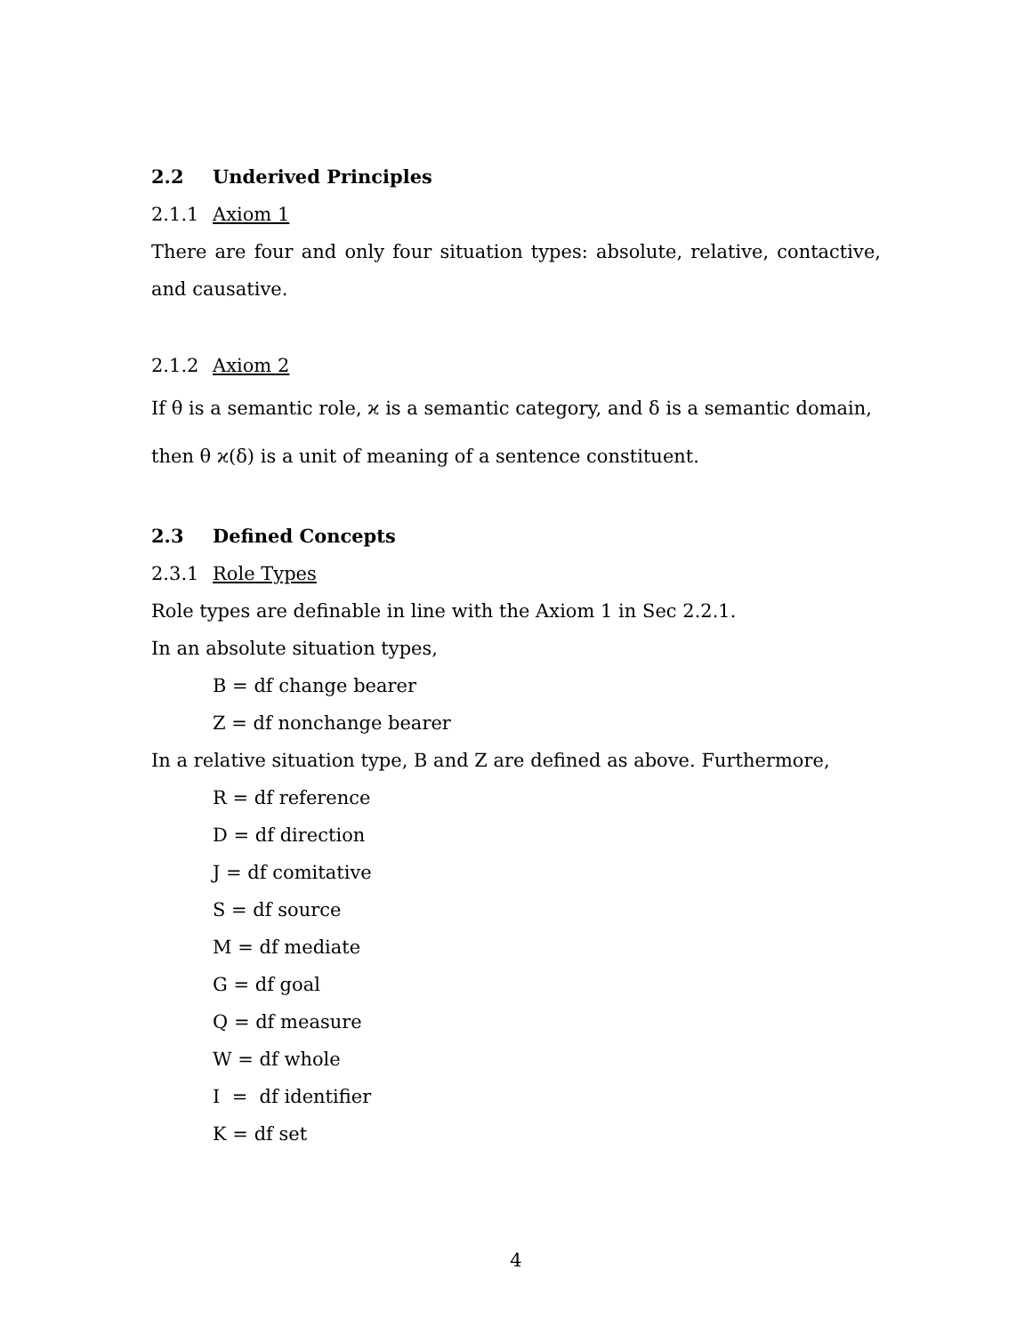2.2 Underived Principles
2.1.1 Axiom 1
There are four and only four situation types: absolute, relative, contactive, and causative.
2.1.2 Axiom 2
If θ is a semantic role, ϰ is a semantic category, and δ is a semantic domain, then θ ϰ(δ) is a unit of meaning of a sentence constituent.
2.3 Defined Concepts
2.3.1 Role Types
Role types are definable in line with the Axiom 1 in Sec 2.2.1.
In an absolute situation types,
B = df change bearer
Z = df nonchange bearer
In a relative situation type, B and Z are defined as above. Furthermore,
R = df reference
D = df direction
J = df comitative
S = df source
M = df mediate
G = df goal
Q = df measure
W = df whole
I = df identifier
K = df set
4